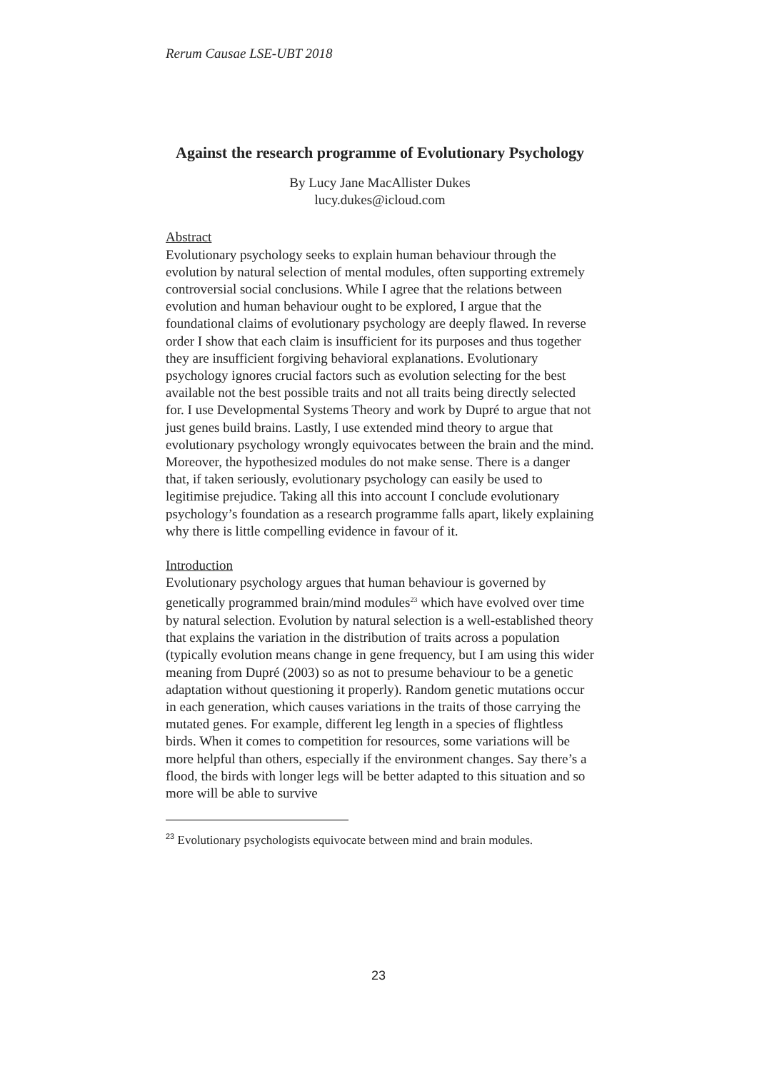Rerum Causae LSE-UBT 2018
Against the research programme of Evolutionary Psychology
By Lucy Jane MacAllister Dukes
lucy.dukes@icloud.com
Abstract
Evolutionary psychology seeks to explain human behaviour through the evolution by natural selection of mental modules, often supporting extremely controversial social conclusions. While I agree that the relations between evolution and human behaviour ought to be explored, I argue that the foundational claims of evolutionary psychology are deeply flawed. In reverse order I show that each claim is insufficient for its purposes and thus together they are insufficient forgiving behavioral explanations. Evolutionary psychology ignores crucial factors such as evolution selecting for the best available not the best possible traits and not all traits being directly selected for. I use Developmental Systems Theory and work by Dupré to argue that not just genes build brains. Lastly, I use extended mind theory to argue that evolutionary psychology wrongly equivocates between the brain and the mind. Moreover, the hypothesized modules do not make sense. There is a danger that, if taken seriously, evolutionary psychology can easily be used to legitimise prejudice. Taking all this into account I conclude evolutionary psychology’s foundation as a research programme falls apart, likely explaining why there is little compelling evidence in favour of it.
Introduction
Evolutionary psychology argues that human behaviour is governed by genetically programmed brain/mind modules<sup>23</sup> which have evolved over time by natural selection. Evolution by natural selection is a well-established theory that explains the variation in the distribution of traits across a population (typically evolution means change in gene frequency, but I am using this wider meaning from Dupré (2003) so as not to presume behaviour to be a genetic adaptation without questioning it properly). Random genetic mutations occur in each generation, which causes variations in the traits of those carrying the mutated genes. For example, different leg length in a species of flightless birds. When it comes to competition for resources, some variations will be more helpful than others, especially if the environment changes. Say there’s a flood, the birds with longer legs will be better adapted to this situation and so more will be able to survive
<sup>23</sup> Evolutionary psychologists equivocate between mind and brain modules.
23